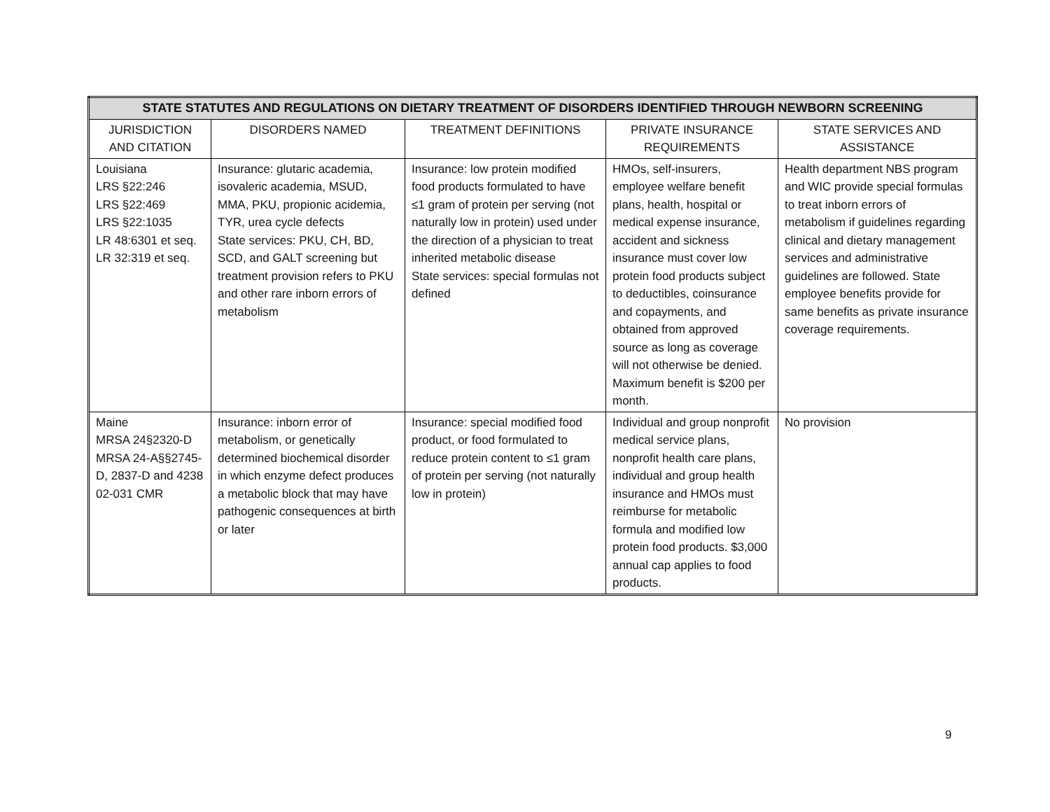| STATE STATUTES AND REGULATIONS ON DIETARY TREATMENT OF DISORDERS IDENTIFIED THROUGH NEWBORN SCREENING | | | | |
| --- | --- | --- | --- | --- |
| JURISDICTION AND CITATION | DISORDERS NAMED | TREATMENT DEFINITIONS | PRIVATE INSURANCE REQUIREMENTS | STATE SERVICES AND ASSISTANCE |
| Louisiana LRS §22:246 LRS §22:469 LRS §22:1035 LR 48:6301 et seq. LR 32:319 et seq. | Insurance: glutaric academia, isovaleric academia, MSUD, MMA, PKU, propionic acidemia, TYR, urea cycle defects State services: PKU, CH, BD, SCD, and GALT screening but treatment provision refers to PKU and other rare inborn errors of metabolism | Insurance: low protein modified food products formulated to have ≤1 gram of protein per serving (not naturally low in protein) used under the direction of a physician to treat inherited metabolic disease State services: special formulas not defined | HMOs, self-insurers, employee welfare benefit plans, health, hospital or medical expense insurance, accident and sickness insurance must cover low protein food products subject to deductibles, coinsurance and copayments, and obtained from approved source as long as coverage will not otherwise be denied. Maximum benefit is $200 per month. | Health department NBS program and WIC provide special formulas to treat inborn errors of metabolism if guidelines regarding clinical and dietary management services and administrative guidelines are followed. State employee benefits provide for same benefits as private insurance coverage requirements. |
| Maine MRSA 24§2320-D MRSA 24-A§§2745-D, 2837-D and 4238 02-031 CMR | Insurance: inborn error of metabolism, or genetically determined biochemical disorder in which enzyme defect produces a metabolic block that may have pathogenic consequences at birth or later | Insurance: special modified food product, or food formulated to reduce protein content to ≤1 gram of protein per serving (not naturally low in protein) | Individual and group nonprofit medical service plans, nonprofit health care plans, individual and group health insurance and HMOs must reimburse for metabolic formula and modified low protein food products. $3,000 annual cap applies to food products. | No provision |
9